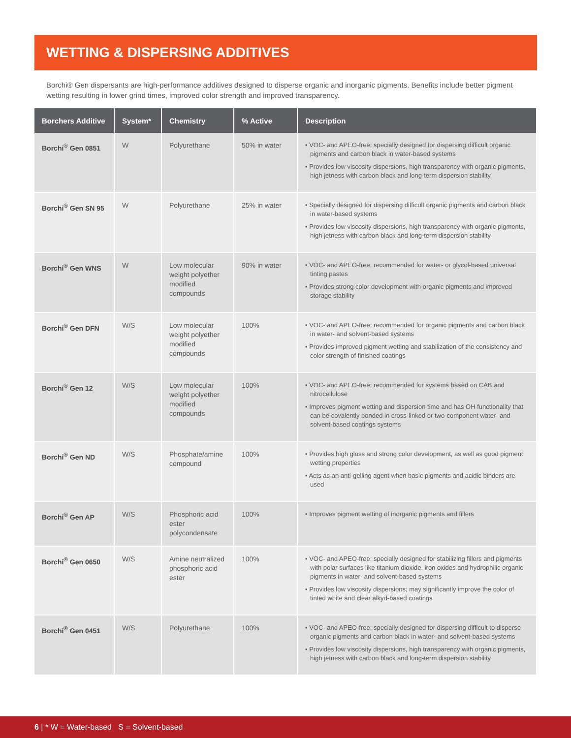WETTING & DISPERSING ADDITIVES
Borchi® Gen dispersants are high-performance additives designed to disperse organic and inorganic pigments. Benefits include better pigment wetting resulting in lower grind times, improved color strength and improved transparency.
| Borchers Additive | System* | Chemistry | % Active | Description |
| --- | --- | --- | --- | --- |
| Borchi<sup>®</sup> Gen 0851 | W | Polyurethane | 50% in water | • VOC- and APEO-free; specially designed for dispersing difficult organic pigments and carbon black in water-based systems • Provides low viscosity dispersions, high transparency with organic pigments, high jetness with carbon black and long-term dispersion stability |
| Borchi<sup>®</sup> Gen SN 95 | W | Polyurethane | 25% in water | • Specially designed for dispersing difficult organic pigments and carbon black in water-based systems • Provides low viscosity dispersions, high transparency with organic pigments, high jetness with carbon black and long-term dispersion stability |
| Borchi<sup>®</sup> Gen WNS | W | Low molecular weight polyether modified compounds | 90% in water | • VOC- and APEO-free; recommended for water- or glycol-based universal tinting pastes • Provides strong color development with organic pigments and improved storage stability |
| Borchi<sup>®</sup> Gen DFN | W/S | Low molecular weight polyether modified compounds | 100% | • VOC- and APEO-free; recommended for organic pigments and carbon black in water- and solvent-based systems • Provides improved pigment wetting and stabilization of the consistency and color strength of finished coatings |
| Borchi<sup>®</sup> Gen 12 | W/S | Low molecular weight polyether modified compounds | 100% | • VOC- and APEO-free; recommended for systems based on CAB and nitrocellulose • Improves pigment wetting and dispersion time and has OH functionality that can be covalently bonded in cross-linked or two-component water- and solvent-based coatings systems |
| Borchi<sup>®</sup> Gen ND | W/S | Phosphate/amine compound | 100% | • Provides high gloss and strong color development, as well as good pigment wetting properties • Acts as an anti-gelling agent when basic pigments and acidic binders are used |
| Borchi<sup>®</sup> Gen AP | W/S | Phosphoric acid ester polycondensate | 100% | • Improves pigment wetting of inorganic pigments and fillers |
| Borchi<sup>®</sup> Gen 0650 | W/S | Amine neutralized phosphoric acid ester | 100% | • VOC- and APEO-free; specially designed for stabilizing fillers and pigments with polar surfaces like titanium dioxide, iron oxides and hydrophilic organic pigments in water- and solvent-based systems • Provides low viscosity dispersions; may significantly improve the color of tinted white and clear alkyd-based coatings |
| Borchi<sup>®</sup> Gen 0451 | W/S | Polyurethane | 100% | • VOC- and APEO-free; specially designed for dispersing difficult to disperse organic pigments and carbon black in water- and solvent-based systems • Provides low viscosity dispersions, high transparency with organic pigments, high jetness with carbon black and long-term dispersion stability |
6 | * W = Water-based S = Solvent-based